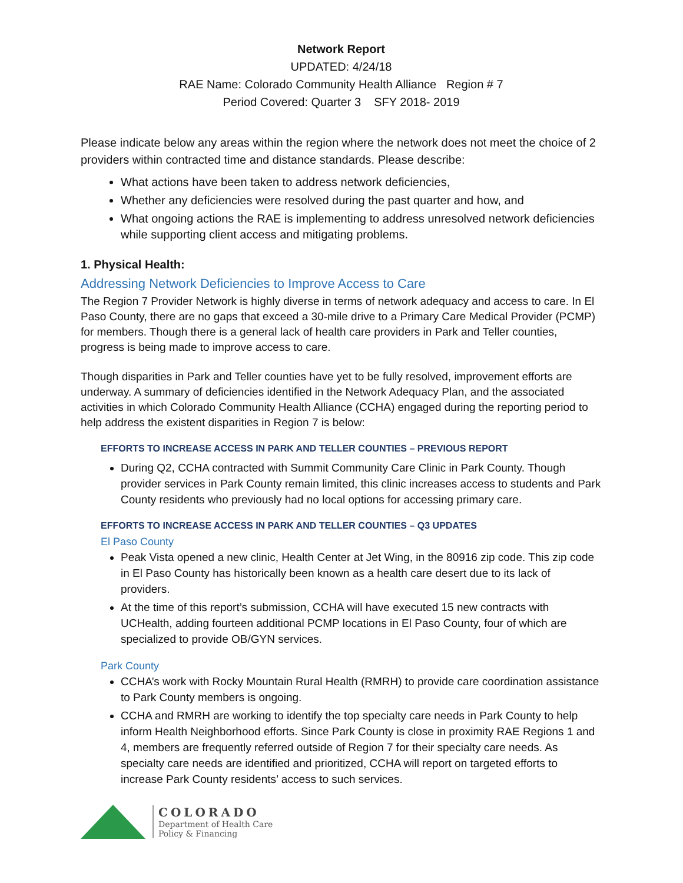Network Report
UPDATED: 4/24/18
RAE Name: Colorado Community Health Alliance Region # 7
Period Covered: Quarter 3 SFY 2018- 2019
Please indicate below any areas within the region where the network does not meet the choice of 2 providers within contracted time and distance standards. Please describe:
What actions have been taken to address network deficiencies,
Whether any deficiencies were resolved during the past quarter and how, and
What ongoing actions the RAE is implementing to address unresolved network deficiencies while supporting client access and mitigating problems.
1. Physical Health:
Addressing Network Deficiencies to Improve Access to Care
The Region 7 Provider Network is highly diverse in terms of network adequacy and access to care. In El Paso County, there are no gaps that exceed a 30-mile drive to a Primary Care Medical Provider (PCMP) for members. Though there is a general lack of health care providers in Park and Teller counties, progress is being made to improve access to care.
Though disparities in Park and Teller counties have yet to be fully resolved, improvement efforts are underway. A summary of deficiencies identified in the Network Adequacy Plan, and the associated activities in which Colorado Community Health Alliance (CCHA) engaged during the reporting period to help address the existent disparities in Region 7 is below:
EFFORTS TO INCREASE ACCESS IN PARK AND TELLER COUNTIES – PREVIOUS REPORT
During Q2, CCHA contracted with Summit Community Care Clinic in Park County. Though provider services in Park County remain limited, this clinic increases access to students and Park County residents who previously had no local options for accessing primary care.
EFFORTS TO INCREASE ACCESS IN PARK AND TELLER COUNTIES – Q3 UPDATES
El Paso County
Peak Vista opened a new clinic, Health Center at Jet Wing, in the 80916 zip code. This zip code in El Paso County has historically been known as a health care desert due to its lack of providers.
At the time of this report’s submission, CCHA will have executed 15 new contracts with UCHealth, adding fourteen additional PCMP locations in El Paso County, four of which are specialized to provide OB/GYN services.
Park County
CCHA’s work with Rocky Mountain Rural Health (RMRH) to provide care coordination assistance to Park County members is ongoing.
CCHA and RMRH are working to identify the top specialty care needs in Park County to help inform Health Neighborhood efforts. Since Park County is close in proximity RAE Regions 1 and 4, members are frequently referred outside of Region 7 for their specialty care needs. As specialty care needs are identified and prioritized, CCHA will report on targeted efforts to increase Park County residents’ access to such services.
COLORADO
Department of Health Care
Policy & Financing